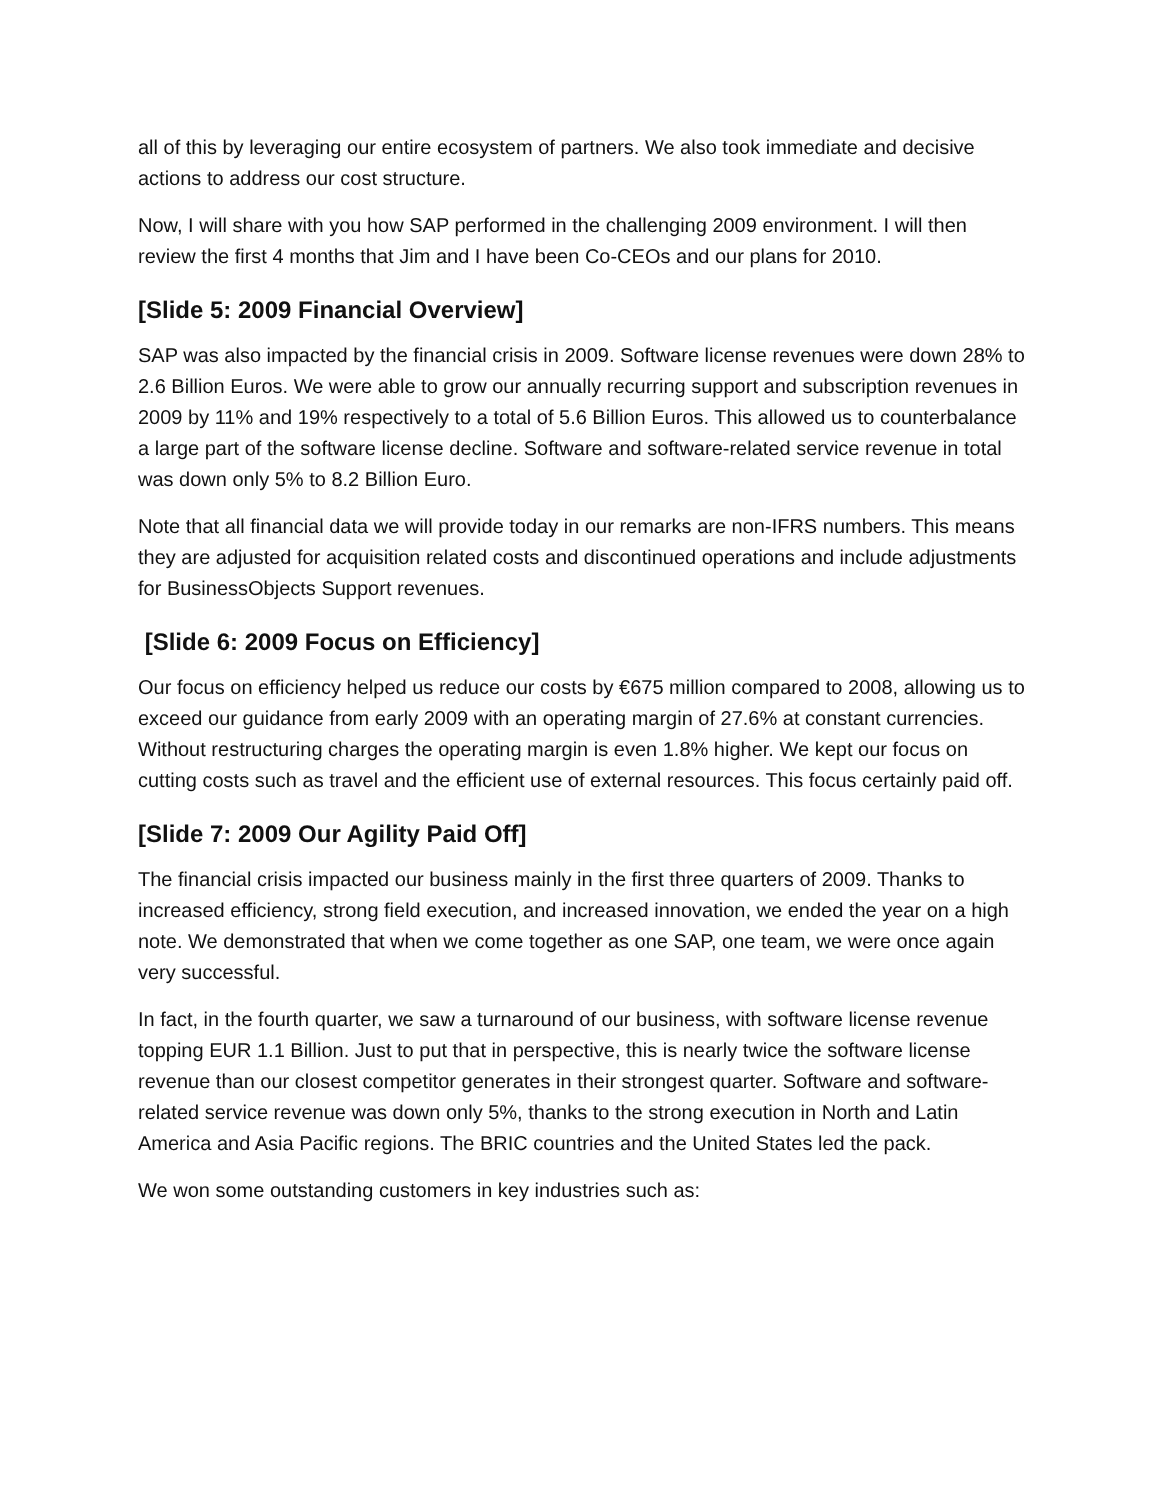all of this by leveraging our entire ecosystem of partners. We also took immediate and decisive actions to address our cost structure.
Now, I will share with you how SAP performed in the challenging 2009 environment. I will then review the first 4 months that Jim and I have been Co-CEOs and our plans for 2010.
[Slide 5: 2009 Financial Overview]
SAP was also impacted by the financial crisis in 2009. Software license revenues were down 28% to 2.6 Billion Euros. We were able to grow our annually recurring support and subscription revenues in 2009 by 11% and 19% respectively to a total of 5.6 Billion Euros. This allowed us to counterbalance a large part of the software license decline. Software and software-related service revenue in total was down only 5% to 8.2 Billion Euro.
Note that all financial data we will provide today in our remarks are non-IFRS numbers. This means they are adjusted for acquisition related costs and discontinued operations and include adjustments for BusinessObjects Support revenues.
[Slide 6: 2009 Focus on Efficiency]
Our focus on efficiency helped us reduce our costs by €675 million compared to 2008, allowing us to exceed our guidance from early 2009 with an operating margin of 27.6% at constant currencies. Without restructuring charges the operating margin is even 1.8% higher. We kept our focus on cutting costs such as travel and the efficient use of external resources. This focus certainly paid off.
[Slide 7: 2009 Our Agility Paid Off]
The financial crisis impacted our business mainly in the first three quarters of 2009. Thanks to increased efficiency, strong field execution, and increased innovation, we ended the year on a high note. We demonstrated that when we come together as one SAP, one team, we were once again very successful.
In fact, in the fourth quarter, we saw a turnaround of our business, with software license revenue topping EUR 1.1 Billion. Just to put that in perspective, this is nearly twice the software license revenue than our closest competitor generates in their strongest quarter. Software and software-related service revenue was down only 5%, thanks to the strong execution in North and Latin America and Asia Pacific regions. The BRIC countries and the United States led the pack.
We won some outstanding customers in key industries such as: